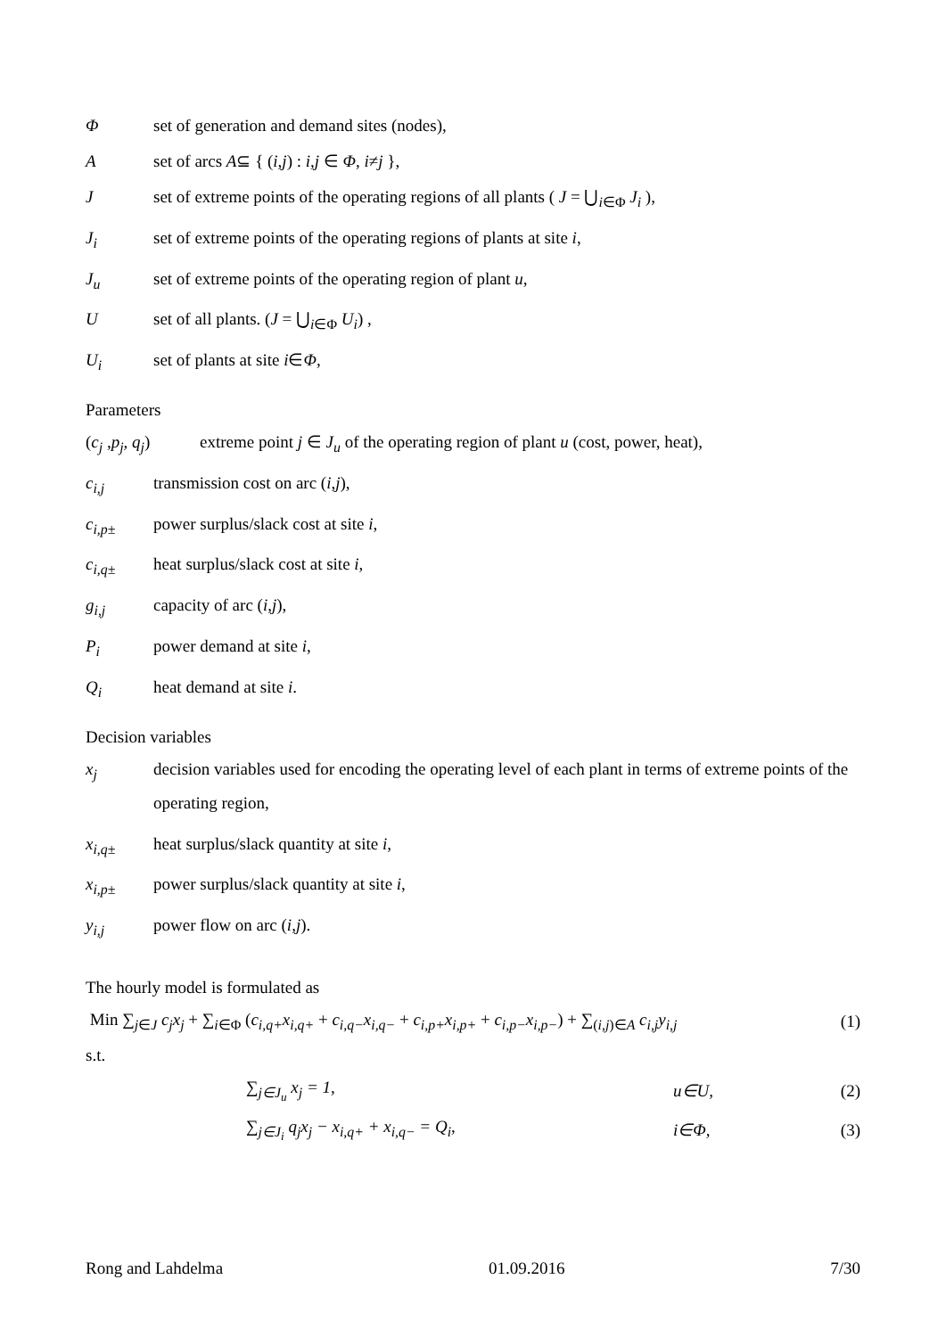Φset of generation and demand sites (nodes),
Aset of arcs A⊆ { (i,j) : i,j ∈ Φ, i≠j },
Jset of extreme points of the operating regions of all plants ( J = ⋃<sub>i∈Φ</sub> J<sub>i</sub> ),
J<sub>i</sub> set of extreme points of the operating regions of plants at site i,
J<sub>u</sub> set of extreme points of the operating region of plant u,
Uset of all plants. (J = ⋃<sub>i∈Φ</sub> U<sub>i</sub>) ,
U<sub>i</sub> set of plants at site i∈Φ,
Parameters
(c<sub>j</sub> ,p<sub>j</sub>, q<sub>j</sub>) extreme point j ∈ J<sub>u</sub> of the operating region of plant u (cost, power, heat),
c<sub>i,j</sub> transmission cost on arc (i,j),
c<sub>i,p±</sub> power surplus/slack cost at site i,
c<sub>i,q±</sub> heat surplus/slack cost at site i,
g<sub>i,j</sub> capacity of arc (i,j),
P<sub>i</sub> power demand at site i,
Q<sub>i</sub> heat demand at site i.
Decision variables
x<sub>j</sub> decision variables used for encoding the operating level of each plant in terms of extreme points of the operating region,
x<sub>i,q±</sub> heat surplus/slack quantity at site i,
x<sub>i,p±</sub> power surplus/slack quantity at site i,
y<sub>i,j</sub> power flow on arc (i,j).
The hourly model is formulated as
Min ∑<sub>j∈J</sub> c<sub>j</sub>x<sub>j</sub> + ∑<sub>i∈Φ</sub> (c<sub>i,q+</sub>x<sub>i,q+</sub> + c<sub>i,q−</sub>x<sub>i,q−</sub> + c<sub>i,p+</sub>x<sub>i,p+</sub> + c<sub>i,p−</sub>x<sub>i,p−</sub>) + ∑<sub>(i,j)∈A</sub> c<sub>i,j</sub>y<sub>i,j</sub> (1)
s.t.
∑<sub>j∈J<sub>u</sub></sub> x<sub>j</sub> = 1, u∈U, (2)
∑<sub>j∈J<sub>i</sub></sub> q<sub>j</sub>x<sub>j</sub> − x<sub>i,q+</sub> + x<sub>i,q−</sub> = Q<sub>i</sub>, i∈Φ, (3)
Rong and Lahdelma 01.09.2016 7/30